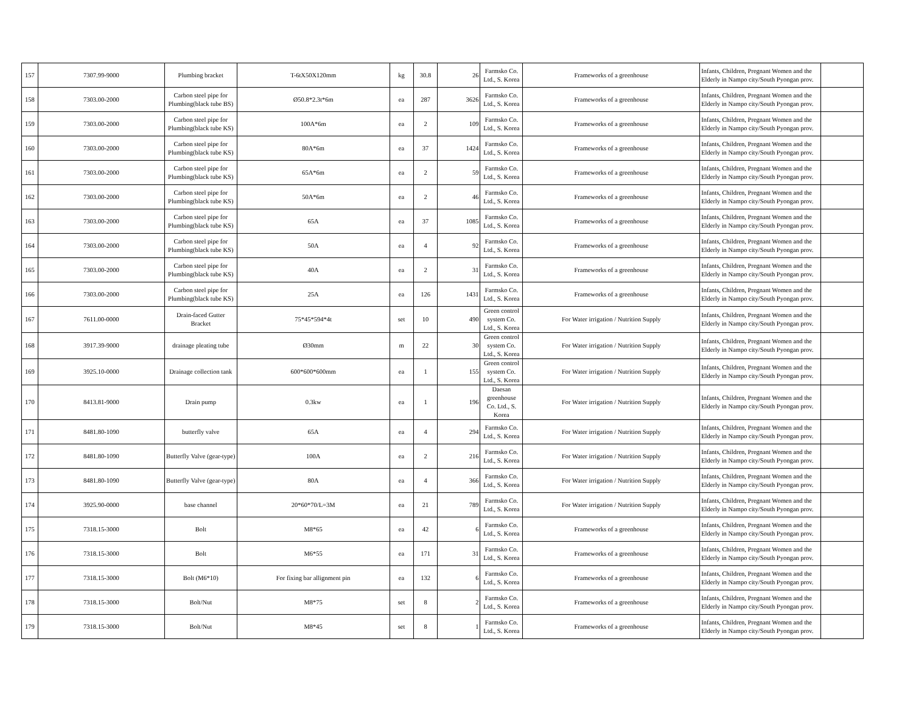| 157 | 7307.99-9000 | Plumbing bracket | T-6tX50X120mm | kg | 30.8 | 26 | Farmsko Co. Ltd., S. Korea | Frameworks of a greenhouse | Infants, Children, Pregnant Women and the Elderly in Nampo city/South Pyongan prov. | |
| 158 | 7303.00-2000 | Carbon steel pipe for Plumbing(black tube BS) | Ø50.8*2.3t*6m | ea | 287 | 3626 | Farmsko Co. Ltd., S. Korea | Frameworks of a greenhouse | Infants, Children, Pregnant Women and the Elderly in Nampo city/South Pyongan prov. | |
| 159 | 7303.00-2000 | Carbon steel pipe for Plumbing(black tube KS) | 100A*6m | ea | 2 | 109 | Farmsko Co. Ltd., S. Korea | Frameworks of a greenhouse | Infants, Children, Pregnant Women and the Elderly in Nampo city/South Pyongan prov. | |
| 160 | 7303.00-2000 | Carbon steel pipe for Plumbing(black tube KS) | 80A*6m | ea | 37 | 1424 | Farmsko Co. Ltd., S. Korea | Frameworks of a greenhouse | Infants, Children, Pregnant Women and the Elderly in Nampo city/South Pyongan prov. | |
| 161 | 7303.00-2000 | Carbon steel pipe for Plumbing(black tube KS) | 65A*6m | ea | 2 | 59 | Farmsko Co. Ltd., S. Korea | Frameworks of a greenhouse | Infants, Children, Pregnant Women and the Elderly in Nampo city/South Pyongan prov. | |
| 162 | 7303.00-2000 | Carbon steel pipe for Plumbing(black tube KS) | 50A*6m | ea | 2 | 46 | Farmsko Co. Ltd., S. Korea | Frameworks of a greenhouse | Infants, Children, Pregnant Women and the Elderly in Nampo city/South Pyongan prov. | |
| 163 | 7303.00-2000 | Carbon steel pipe for Plumbing(black tube KS) | 65A | ea | 37 | 1085 | Farmsko Co. Ltd., S. Korea | Frameworks of a greenhouse | Infants, Children, Pregnant Women and the Elderly in Nampo city/South Pyongan prov. | |
| 164 | 7303.00-2000 | Carbon steel pipe for Plumbing(black tube KS) | 50A | ea | 4 | 92 | Farmsko Co. Ltd., S. Korea | Frameworks of a greenhouse | Infants, Children, Pregnant Women and the Elderly in Nampo city/South Pyongan prov. | |
| 165 | 7303.00-2000 | Carbon steel pipe for Plumbing(black tube KS) | 40A | ea | 2 | 31 | Farmsko Co. Ltd., S. Korea | Frameworks of a greenhouse | Infants, Children, Pregnant Women and the Elderly in Nampo city/South Pyongan prov. | |
| 166 | 7303.00-2000 | Carbon steel pipe for Plumbing(black tube KS) | 25A | ea | 126 | 1431 | Farmsko Co. Ltd., S. Korea | Frameworks of a greenhouse | Infants, Children, Pregnant Women and the Elderly in Nampo city/South Pyongan prov. | |
| 167 | 7611.00-0000 | Drain-faced Gutter Bracket | 75*45*594*4t | set | 10 | 490 | Green control system Co. Ltd., S. Korea | For Water irrigation / Nutrition Supply | Infants, Children, Pregnant Women and the Elderly in Nampo city/South Pyongan prov. | |
| 168 | 3917.39-9000 | drainage pleating tube | Ø30mm | m | 22 | 30 | Green control system Co. Ltd., S. Korea | For Water irrigation / Nutrition Supply | Infants, Children, Pregnant Women and the Elderly in Nampo city/South Pyongan prov. | |
| 169 | 3925.10-0000 | Drainage collection tank | 600*600*600mm | ea | 1 | 155 | Green control system Co. Ltd., S. Korea | For Water irrigation / Nutrition Supply | Infants, Children, Pregnant Women and the Elderly in Nampo city/South Pyongan prov. | |
| 170 | 8413.81-9000 | Drain pump | 0.3kw | ea | 1 | 196 | Daesan greenhouse Co. Ltd., S. Korea | For Water irrigation / Nutrition Supply | Infants, Children, Pregnant Women and the Elderly in Nampo city/South Pyongan prov. | |
| 171 | 8481.80-1090 | butterfly valve | 65A | ea | 4 | 294 | Farmsko Co. Ltd., S. Korea | For Water irrigation / Nutrition Supply | Infants, Children, Pregnant Women and the Elderly in Nampo city/South Pyongan prov. | |
| 172 | 8481.80-1090 | Butterfly Valve (gear-type) | 100A | ea | 2 | 216 | Farmsko Co. Ltd., S. Korea | For Water irrigation / Nutrition Supply | Infants, Children, Pregnant Women and the Elderly in Nampo city/South Pyongan prov. | |
| 173 | 8481.80-1090 | Butterfly Valve (gear-type) | 80A | ea | 4 | 366 | Farmsko Co. Ltd., S. Korea | For Water irrigation / Nutrition Supply | Infants, Children, Pregnant Women and the Elderly in Nampo city/South Pyongan prov. | |
| 174 | 3925.90-0000 | base channel | 20*60*70/L=3M | ea | 21 | 789 | Farmsko Co. Ltd., S. Korea | For Water irrigation / Nutrition Supply | Infants, Children, Pregnant Women and the Elderly in Nampo city/South Pyongan prov. | |
| 175 | 7318.15-3000 | Bolt | M8*65 | ea | 42 | 6 | Farmsko Co. Ltd., S. Korea | Frameworks of a greenhouse | Infants, Children, Pregnant Women and the Elderly in Nampo city/South Pyongan prov. | |
| 176 | 7318.15-3000 | Bolt | M6*55 | ea | 171 | 31 | Farmsko Co. Ltd., S. Korea | Frameworks of a greenhouse | Infants, Children, Pregnant Women and the Elderly in Nampo city/South Pyongan prov. | |
| 177 | 7318.15-3000 | Bolt (M6*10) | For fixing bar allignment pin | ea | 132 | 6 | Farmsko Co. Ltd., S. Korea | Frameworks of a greenhouse | Infants, Children, Pregnant Women and the Elderly in Nampo city/South Pyongan prov. | |
| 178 | 7318.15-3000 | Bolt/Nut | M8*75 | set | 8 | 2 | Farmsko Co. Ltd., S. Korea | Frameworks of a greenhouse | Infants, Children, Pregnant Women and the Elderly in Nampo city/South Pyongan prov. | |
| 179 | 7318.15-3000 | Bolt/Nut | M8*45 | set | 8 | 1 | Farmsko Co. Ltd., S. Korea | Frameworks of a greenhouse | Infants, Children, Pregnant Women and the Elderly in Nampo city/South Pyongan prov. | |